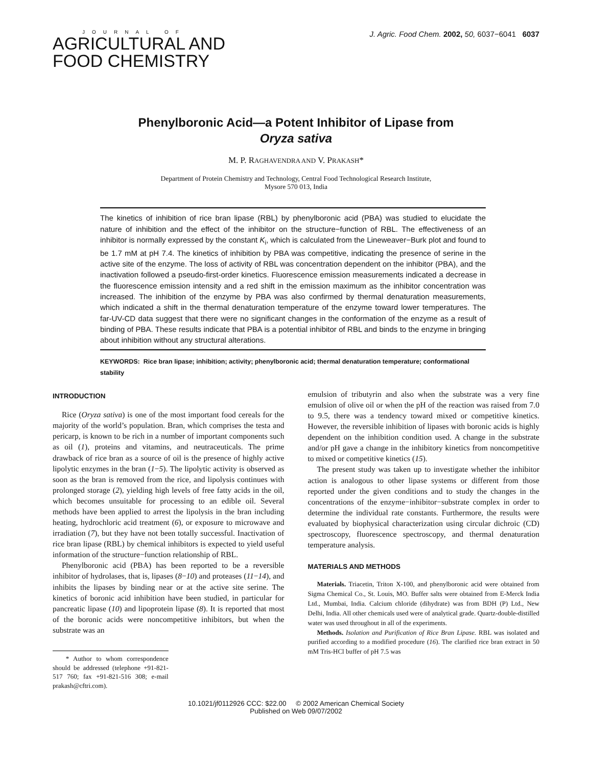JOURNAL OF
AGRICULTURAL AND
FOOD CHEMISTRY
J. Agric. Food Chem. 2002, 50, 6037−6041 6037
Phenylboronic Acid—a Potent Inhibitor of Lipase from
Oryza sativa
M. P. RAGHAVENDRA AND V. PRAKASH*
Department of Protein Chemistry and Technology, Central Food Technological Research Institute,
Mysore 570 013, India
The kinetics of inhibition of rice bran lipase (RBL) by phenylboronic acid (PBA) was studied to elucidate the nature of inhibition and the effect of the inhibitor on the structure−function of RBL. The effectiveness of an inhibitor is normally expressed by the constant K<sub>i</sub>, which is calculated from the Lineweaver−Burk plot and found to be 1.7 mM at pH 7.4. The kinetics of inhibition by PBA was competitive, indicating the presence of serine in the active site of the enzyme. The loss of activity of RBL was concentration dependent on the inhibitor (PBA), and the inactivation followed a pseudo-first-order kinetics. Fluorescence emission measurements indicated a decrease in the fluorescence emission intensity and a red shift in the emission maximum as the inhibitor concentration was increased. The inhibition of the enzyme by PBA was also confirmed by thermal denaturation measurements, which indicated a shift in the thermal denaturation temperature of the enzyme toward lower temperatures. The far-UV-CD data suggest that there were no significant changes in the conformation of the enzyme as a result of binding of PBA. These results indicate that PBA is a potential inhibitor of RBL and binds to the enzyme in bringing about inhibition without any structural alterations.
KEYWORDS: Rice bran lipase; inhibition; activity; phenylboronic acid; thermal denaturation temperature; conformational stability
INTRODUCTION
Rice (Oryza sativa) is one of the most important food cereals for the majority of the world’s population. Bran, which comprises the testa and pericarp, is known to be rich in a number of important components such as oil (1), proteins and vitamins, and neutraceuticals. The prime drawback of rice bran as a source of oil is the presence of highly active lipolytic enzymes in the bran (1−5). The lipolytic activity is observed as soon as the bran is removed from the rice, and lipolysis continues with prolonged storage (2), yielding high levels of free fatty acids in the oil, which becomes unsuitable for processing to an edible oil. Several methods have been applied to arrest the lipolysis in the bran including heating, hydrochloric acid treatment (6), or exposure to microwave and irradiation (7), but they have not been totally successful. Inactivation of rice bran lipase (RBL) by chemical inhibitors is expected to yield useful information of the structure−function relationship of RBL.
Phenylboronic acid (PBA) has been reported to be a reversible inhibitor of hydrolases, that is, lipases (8−10) and proteases (11−14), and inhibits the lipases by binding near or at the active site serine. The kinetics of boronic acid inhibition have been studied, in particular for pancreatic lipase (10) and lipoprotein lipase (8). It is reported that most of the boronic acids were noncompetitive inhibitors, but when the substrate was an
* Author to whom correspondence should be addressed (telephone +91-821-517 760; fax +91-821-516 308; e-mail prakash@cftri.com).
emulsion of tributyrin and also when the substrate was a very fine emulsion of olive oil or when the pH of the reaction was raised from 7.0 to 9.5, there was a tendency toward mixed or competitive kinetics. However, the reversible inhibition of lipases with boronic acids is highly dependent on the inhibition condition used. A change in the substrate and/or pH gave a change in the inhibitory kinetics from noncompetitive to mixed or competitive kinetics (15).
The present study was taken up to investigate whether the inhibitor action is analogous to other lipase systems or different from those reported under the given conditions and to study the changes in the concentrations of the enzyme−inhibitor−substrate complex in order to determine the individual rate constants. Furthermore, the results were evaluated by biophysical characterization using circular dichroic (CD) spectroscopy, fluorescence spectroscopy, and thermal denaturation temperature analysis.
MATERIALS AND METHODS
Materials. Triacetin, Triton X-100, and phenylboronic acid were obtained from Sigma Chemical Co., St. Louis, MO. Buffer salts were obtained from E-Merck India Ltd., Mumbai, India. Calcium chloride (dihydrate) was from BDH (P) Ltd., New Delhi, India. All other chemicals used were of analytical grade. Quartz-double-distilled water was used throughout in all of the experiments.
Methods. Isolation and Purification of Rice Bran Lipase. RBL was isolated and purified according to a modified procedure (16). The clarified rice bran extract in 50 mM Tris-HCl buffer of pH 7.5 was
10.1021/jf0112926 CCC: $22.00 © 2002 American Chemical Society
Published on Web 09/07/2002